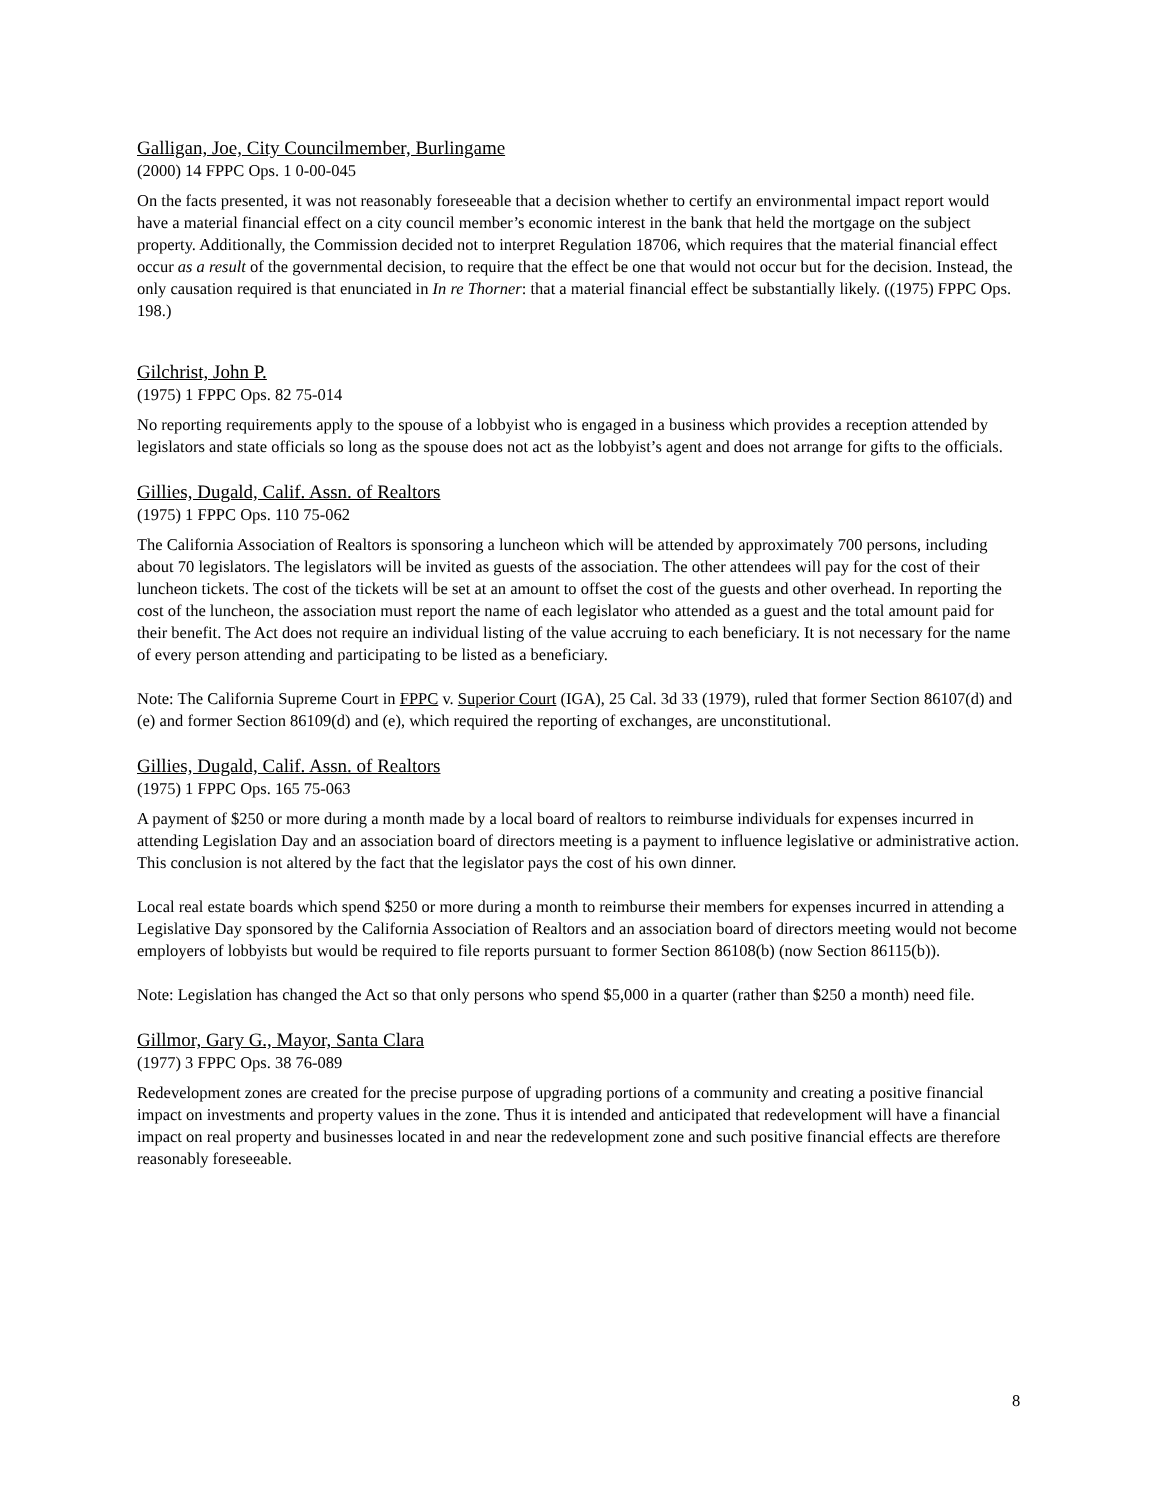Galligan, Joe, City Councilmember, Burlingame
(2000) 14 FPPC Ops. 1 0-00-045
On the facts presented, it was not reasonably foreseeable that a decision whether to certify an environmental impact report would have a material financial effect on a city council member’s economic interest in the bank that held the mortgage on the subject property. Additionally, the Commission decided not to interpret Regulation 18706, which requires that the material financial effect occur as a result of the governmental decision, to require that the effect be one that would not occur but for the decision. Instead, the only causation required is that enunciated in In re Thorner: that a material financial effect be substantially likely. ((1975) FPPC Ops. 198.)
Gilchrist, John P.
(1975) 1 FPPC Ops. 82 75-014
No reporting requirements apply to the spouse of a lobbyist who is engaged in a business which provides a reception attended by legislators and state officials so long as the spouse does not act as the lobbyist’s agent and does not arrange for gifts to the officials.
Gillies, Dugald, Calif. Assn. of Realtors
(1975) 1 FPPC Ops. 110 75-062
The California Association of Realtors is sponsoring a luncheon which will be attended by approximately 700 persons, including about 70 legislators. The legislators will be invited as guests of the association. The other attendees will pay for the cost of their luncheon tickets. The cost of the tickets will be set at an amount to offset the cost of the guests and other overhead. In reporting the cost of the luncheon, the association must report the name of each legislator who attended as a guest and the total amount paid for their benefit. The Act does not require an individual listing of the value accruing to each beneficiary. It is not necessary for the name of every person attending and participating to be listed as a beneficiary.
Note: The California Supreme Court in FPPC v. Superior Court (IGA), 25 Cal. 3d 33 (1979), ruled that former Section 86107(d) and (e) and former Section 86109(d) and (e), which required the reporting of exchanges, are unconstitutional.
Gillies, Dugald, Calif. Assn. of Realtors
(1975) 1 FPPC Ops. 165 75-063
A payment of $250 or more during a month made by a local board of realtors to reimburse individuals for expenses incurred in attending Legislation Day and an association board of directors meeting is a payment to influence legislative or administrative action. This conclusion is not altered by the fact that the legislator pays the cost of his own dinner.
Local real estate boards which spend $250 or more during a month to reimburse their members for expenses incurred in attending a Legislative Day sponsored by the California Association of Realtors and an association board of directors meeting would not become employers of lobbyists but would be required to file reports pursuant to former Section 86108(b) (now Section 86115(b)).
Note: Legislation has changed the Act so that only persons who spend $5,000 in a quarter (rather than $250 a month) need file.
Gillmor, Gary G., Mayor, Santa Clara
(1977) 3 FPPC Ops. 38 76-089
Redevelopment zones are created for the precise purpose of upgrading portions of a community and creating a positive financial impact on investments and property values in the zone. Thus it is intended and anticipated that redevelopment will have a financial impact on real property and businesses located in and near the redevelopment zone and such positive financial effects are therefore reasonably foreseeable.
8